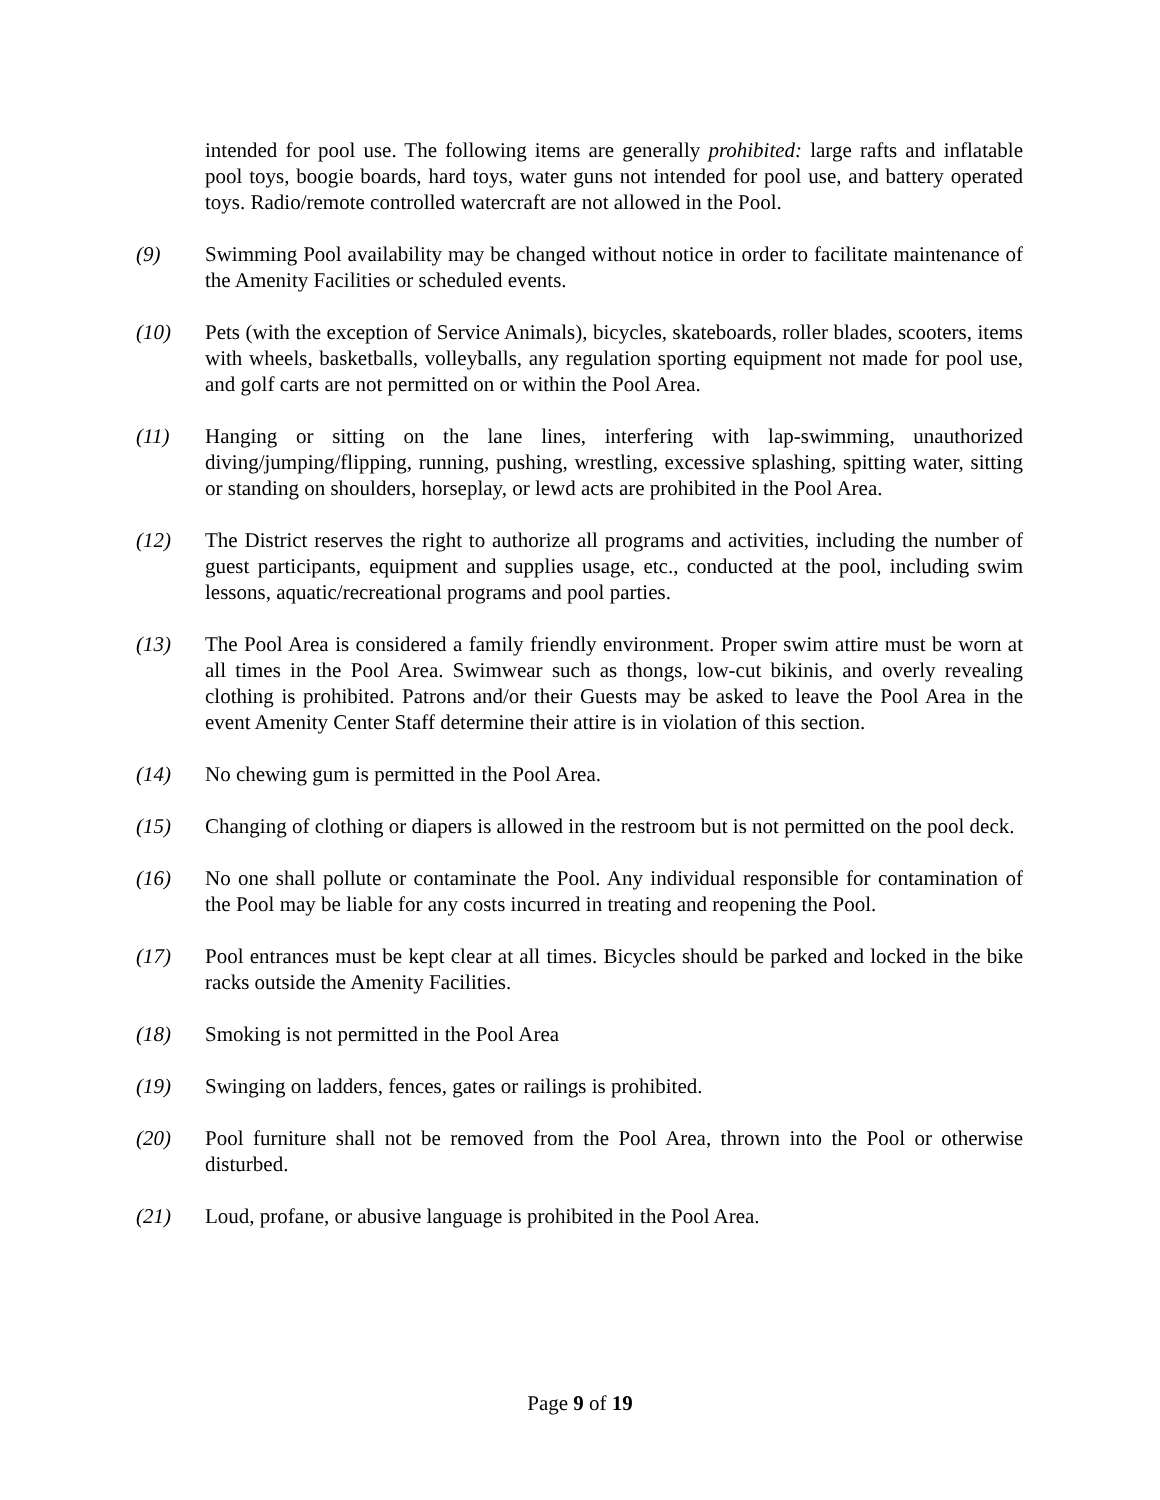intended for pool use. The following items are generally prohibited: large rafts and inflatable pool toys, boogie boards, hard toys, water guns not intended for pool use, and battery operated toys. Radio/remote controlled watercraft are not allowed in the Pool.
(9) Swimming Pool availability may be changed without notice in order to facilitate maintenance of the Amenity Facilities or scheduled events.
(10) Pets (with the exception of Service Animals), bicycles, skateboards, roller blades, scooters, items with wheels, basketballs, volleyballs, any regulation sporting equipment not made for pool use, and golf carts are not permitted on or within the Pool Area.
(11) Hanging or sitting on the lane lines, interfering with lap-swimming, unauthorized diving/jumping/flipping, running, pushing, wrestling, excessive splashing, spitting water, sitting or standing on shoulders, horseplay, or lewd acts are prohibited in the Pool Area.
(12) The District reserves the right to authorize all programs and activities, including the number of guest participants, equipment and supplies usage, etc., conducted at the pool, including swim lessons, aquatic/recreational programs and pool parties.
(13) The Pool Area is considered a family friendly environment. Proper swim attire must be worn at all times in the Pool Area. Swimwear such as thongs, low-cut bikinis, and overly revealing clothing is prohibited. Patrons and/or their Guests may be asked to leave the Pool Area in the event Amenity Center Staff determine their attire is in violation of this section.
(14) No chewing gum is permitted in the Pool Area.
(15) Changing of clothing or diapers is allowed in the restroom but is not permitted on the pool deck.
(16) No one shall pollute or contaminate the Pool. Any individual responsible for contamination of the Pool may be liable for any costs incurred in treating and reopening the Pool.
(17) Pool entrances must be kept clear at all times. Bicycles should be parked and locked in the bike racks outside the Amenity Facilities.
(18) Smoking is not permitted in the Pool Area
(19) Swinging on ladders, fences, gates or railings is prohibited.
(20) Pool furniture shall not be removed from the Pool Area, thrown into the Pool or otherwise disturbed.
(21) Loud, profane, or abusive language is prohibited in the Pool Area.
Page 9 of 19